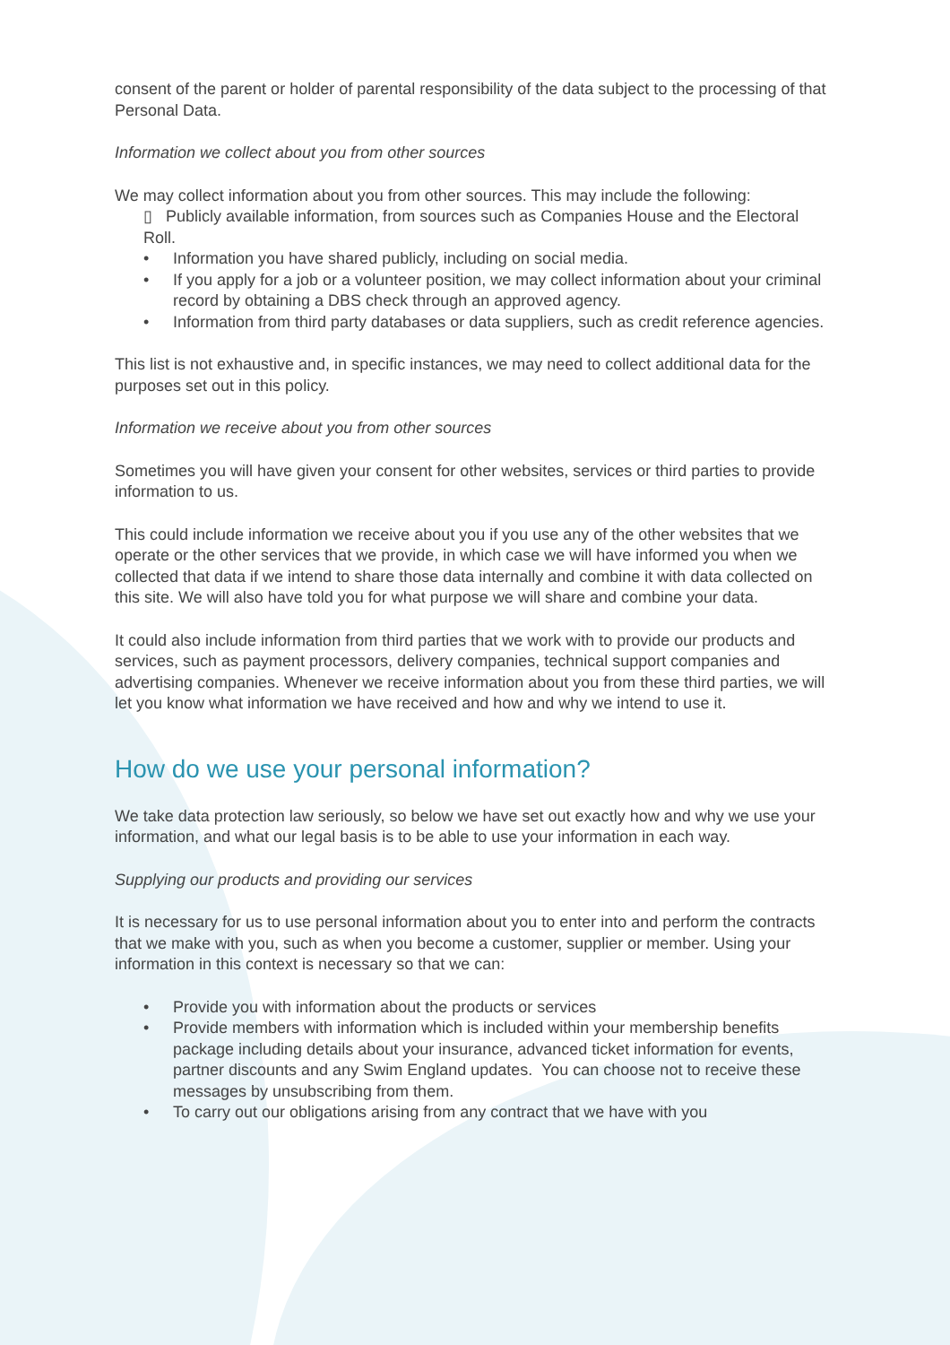consent of the parent or holder of parental responsibility of the data subject to the processing of that Personal Data.
Information we collect about you from other sources
We may collect information about you from other sources. This may include the following:
▯ Publicly available information, from sources such as Companies House and the Electoral Roll.
• Information you have shared publicly, including on social media.
• If you apply for a job or a volunteer position, we may collect information about your criminal record by obtaining a DBS check through an approved agency.
• Information from third party databases or data suppliers, such as credit reference agencies.
This list is not exhaustive and, in specific instances, we may need to collect additional data for the purposes set out in this policy.
Information we receive about you from other sources
Sometimes you will have given your consent for other websites, services or third parties to provide information to us.
This could include information we receive about you if you use any of the other websites that we operate or the other services that we provide, in which case we will have informed you when we collected that data if we intend to share those data internally and combine it with data collected on this site. We will also have told you for what purpose we will share and combine your data.
It could also include information from third parties that we work with to provide our products and services, such as payment processors, delivery companies, technical support companies and advertising companies. Whenever we receive information about you from these third parties, we will let you know what information we have received and how and why we intend to use it.
How do we use your personal information?
We take data protection law seriously, so below we have set out exactly how and why we use your information, and what our legal basis is to be able to use your information in each way.
Supplying our products and providing our services
It is necessary for us to use personal information about you to enter into and perform the contracts that we make with you, such as when you become a customer, supplier or member. Using your information in this context is necessary so that we can:
• Provide you with information about the products or services
• Provide members with information which is included within your membership benefits package including details about your insurance, advanced ticket information for events, partner discounts and any Swim England updates. You can choose not to receive these messages by unsubscribing from them.
• To carry out our obligations arising from any contract that we have with you